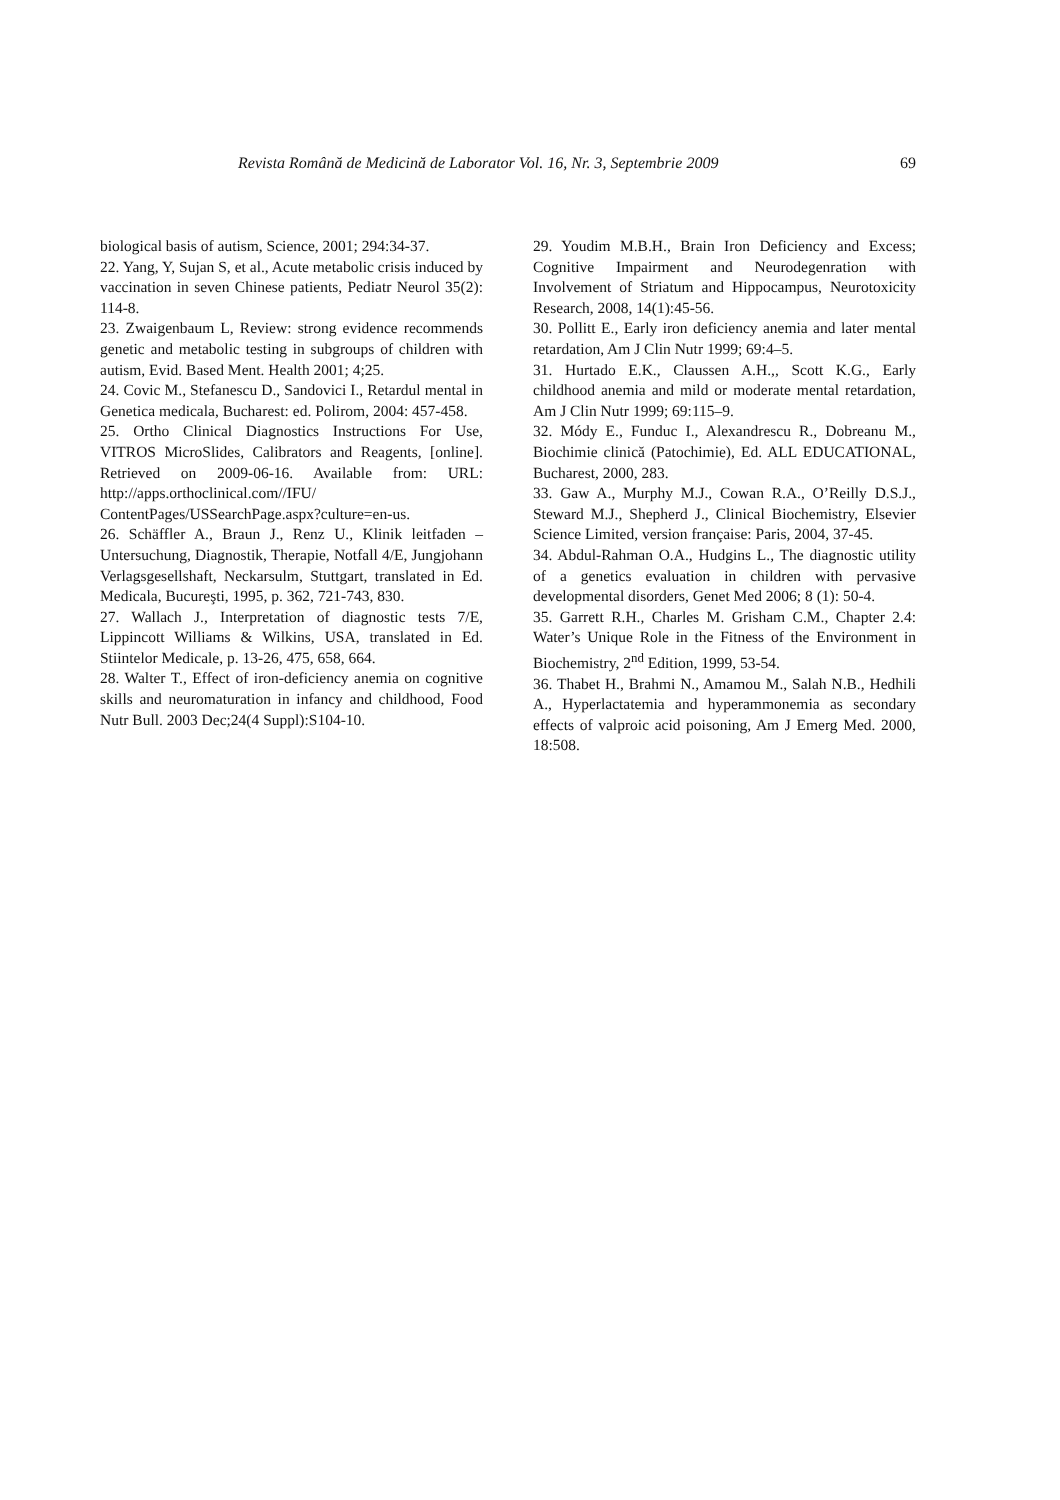Revista Română de Medicină de Laborator Vol. 16, Nr. 3, Septembrie 2009 69
biological basis of autism, Science, 2001; 294:34-37.
22. Yang, Y, Sujan S, et al., Acute metabolic crisis induced by vaccination in seven Chinese patients, Pediatr Neurol 35(2): 114-8.
23. Zwaigenbaum L, Review: strong evidence recommends genetic and metabolic testing in subgroups of children with autism, Evid. Based Ment. Health 2001; 4;25.
24. Covic M., Stefanescu D., Sandovici I., Retardul mental in Genetica medicala, Bucharest: ed. Polirom, 2004: 457-458.
25. Ortho Clinical Diagnostics Instructions For Use, VITROS MicroSlides, Calibrators and Reagents, [online]. Retrieved on 2009-06-16. Available from: URL: http://apps.orthoclinical.com//IFU/ ContentPages/USSearchPage.aspx?culture=en-us.
26. Schäffler A., Braun J., Renz U., Klinik leitfaden – Untersuchung, Diagnostik, Therapie, Notfall 4/E, Jungjohann Verlagsgesellshaft, Neckarsulm, Stuttgart, translated in Ed. Medicala, Bucureşti, 1995, p. 362, 721-743, 830.
27. Wallach J., Interpretation of diagnostic tests 7/E, Lippincott Williams & Wilkins, USA, translated in Ed. Stiintelor Medicale, p. 13-26, 475, 658, 664.
28. Walter T., Effect of iron-deficiency anemia on cognitive skills and neuromaturation in infancy and childhood, Food Nutr Bull. 2003 Dec;24(4 Suppl):S104-10.
29. Youdim M.B.H., Brain Iron Deficiency and Excess; Cognitive Impairment and Neurodegenration with Involvement of Striatum and Hippocampus, Neurotoxicity Research, 2008, 14(1):45-56.
30. Pollitt E., Early iron deficiency anemia and later mental retardation, Am J Clin Nutr 1999; 69:4–5.
31. Hurtado E.K., Claussen A.H.,, Scott K.G., Early childhood anemia and mild or moderate mental retardation, Am J Clin Nutr 1999; 69:115–9.
32. Módy E., Funduc I., Alexandrescu R., Dobreanu M., Biochimie clinică (Patochimie), Ed. ALL EDUCATIONAL, Bucharest, 2000, 283.
33. Gaw A., Murphy M.J., Cowan R.A., O’Reilly D.S.J., Steward M.J., Shepherd J., Clinical Biochemistry, Elsevier Science Limited, version française: Paris, 2004, 37-45.
34. Abdul-Rahman O.A., Hudgins L., The diagnostic utility of a genetics evaluation in children with pervasive developmental disorders, Genet Med 2006; 8 (1): 50-4.
35. Garrett R.H., Charles M. Grisham C.M., Chapter 2.4: Water’s Unique Role in the Fitness of the Environment in Biochemistry, 2<sup>nd</sup> Edition, 1999, 53-54.
36. Thabet H., Brahmi N., Amamou M., Salah N.B., Hedhili A., Hyperlactatemia and hyperammonemia as secondary effects of valproic acid poisoning, Am J Emerg Med. 2000, 18:508.